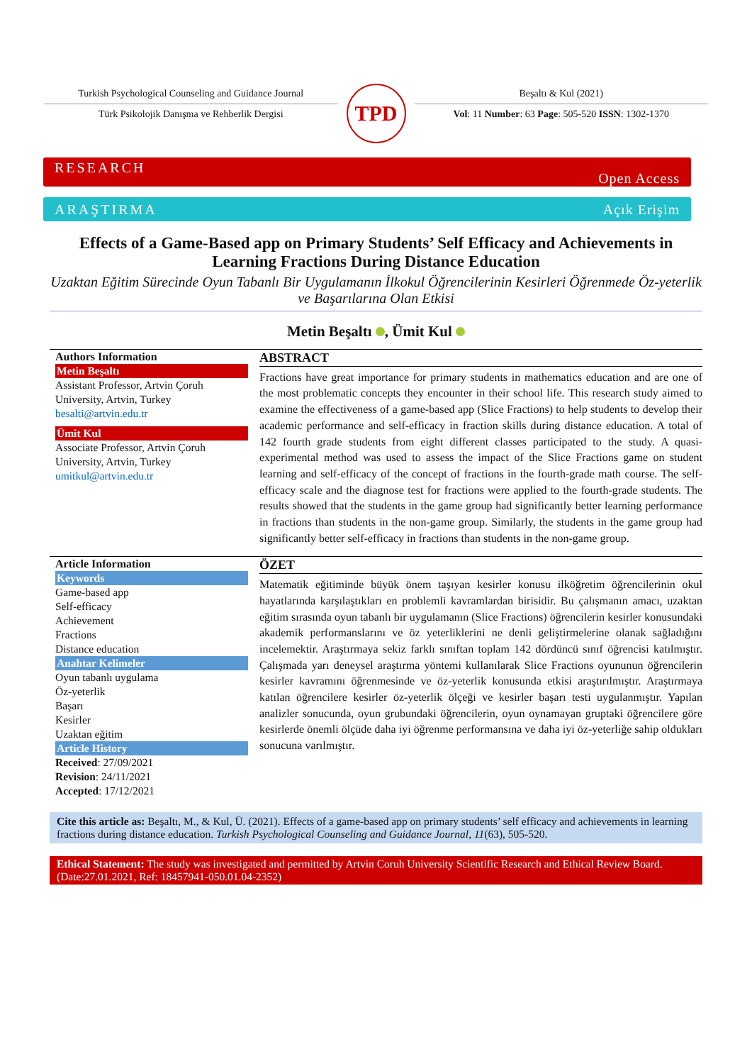Turkish Psychological Counseling and Guidance Journal
Türk Psikolojik Danışma ve Rehberlik Dergisi
TPD
Beşaltı & Kul (2021)
Vol: 11 Number: 63 Page: 505-520 ISSN: 1302-1370
RESEARCH Open Access
ARAŞTIRMA Açık Erişim
Effects of a Game-Based app on Primary Students’ Self Efficacy and Achievements in Learning Fractions During Distance Education
Uzaktan Eğitim Sürecinde Oyun Tabanlı Bir Uygulamanın İlkokul Öğrencilerinin Kesirleri Öğrenmede Öz-yeterlik ve Başarılarına Olan Etkisi
Metin Beşaltı , Ümit Kul
Authors Information
Metin Beşaltı
Assistant Professor, Artvin Çoruh University, Artvin, Turkey
besalti@artvin.edu.tr
Ümit Kul
Associate Professor, Artvin Çoruh University, Artvin, Turkey
umitkul@artvin.edu.tr
ABSTRACT
Fractions have great importance for primary students in mathematics education and are one of the most problematic concepts they encounter in their school life. This research study aimed to examine the effectiveness of a game-based app (Slice Fractions) to help students to develop their academic performance and self-efficacy in fraction skills during distance education. A total of 142 fourth grade students from eight different classes participated to the study. A quasi-experimental method was used to assess the impact of the Slice Fractions game on student learning and self-efficacy of the concept of fractions in the fourth-grade math course. The self-efficacy scale and the diagnose test for fractions were applied to the fourth-grade students. The results showed that the students in the game group had significantly better learning performance in fractions than students in the non-game group. Similarly, the students in the game group had significantly better self-efficacy in fractions than students in the non-game group.
Article Information
Keywords
Game-based app
Self-efficacy
Achievement
Fractions
Distance education
Anahtar Kelimeler
Oyun tabanlı uygulama
Öz-yeterlik
Başarı
Kesirler
Uzaktan eğitim
Article History
Received: 27/09/2021
Revision: 24/11/2021
Accepted: 17/12/2021
ÖZET
Matematik eğitiminde büyük önem taşıyan kesirler konusu ilköğretim öğrencilerinin okul hayatlarında karşılaştıkları en problemli kavramlardan birisidir. Bu çalışmanın amacı, uzaktan eğitim sırasında oyun tabanlı bir uygulamanın (Slice Fractions) öğrencilerin kesirler konusundaki akademik performanslarını ve öz yeterliklerini ne denli geliştirmelerine olanak sağladığını incelemektir. Araştırmaya sekiz farklı sınıftan toplam 142 dördüncü sınıf öğrencisi katılmıştır. Çalışmada yarı deneysel araştırma yöntemi kullanılarak Slice Fractions oyununun öğrencilerin kesirler kavramını öğrenmesinde ve öz-yeterlik konusunda etkisi araştırılmıştır. Araştırmaya katılan öğrencilere kesirler öz-yeterlik ölçeği ve kesirler başarı testi uygulanmıştır. Yapılan analizler sonucunda, oyun grubundaki öğrencilerin, oyun oynamayan gruptaki öğrencilere göre kesirlerde önemli ölçüde daha iyi öğrenme performansına ve daha iyi öz-yeterliğe sahip oldukları sonucuna varılmıştır.
Cite this article as: Beşaltı, M., & Kul, Ü. (2021). Effects of a game-based app on primary students’ self efficacy and achievements in learning fractions during distance education. Turkish Psychological Counseling and Guidance Journal, 11(63), 505-520.
Ethical Statement: The study was investigated and permitted by Artvin Coruh University Scientific Research and Ethical Review Board. (Date:27.01.2021, Ref: 18457941-050.01.04-2352)